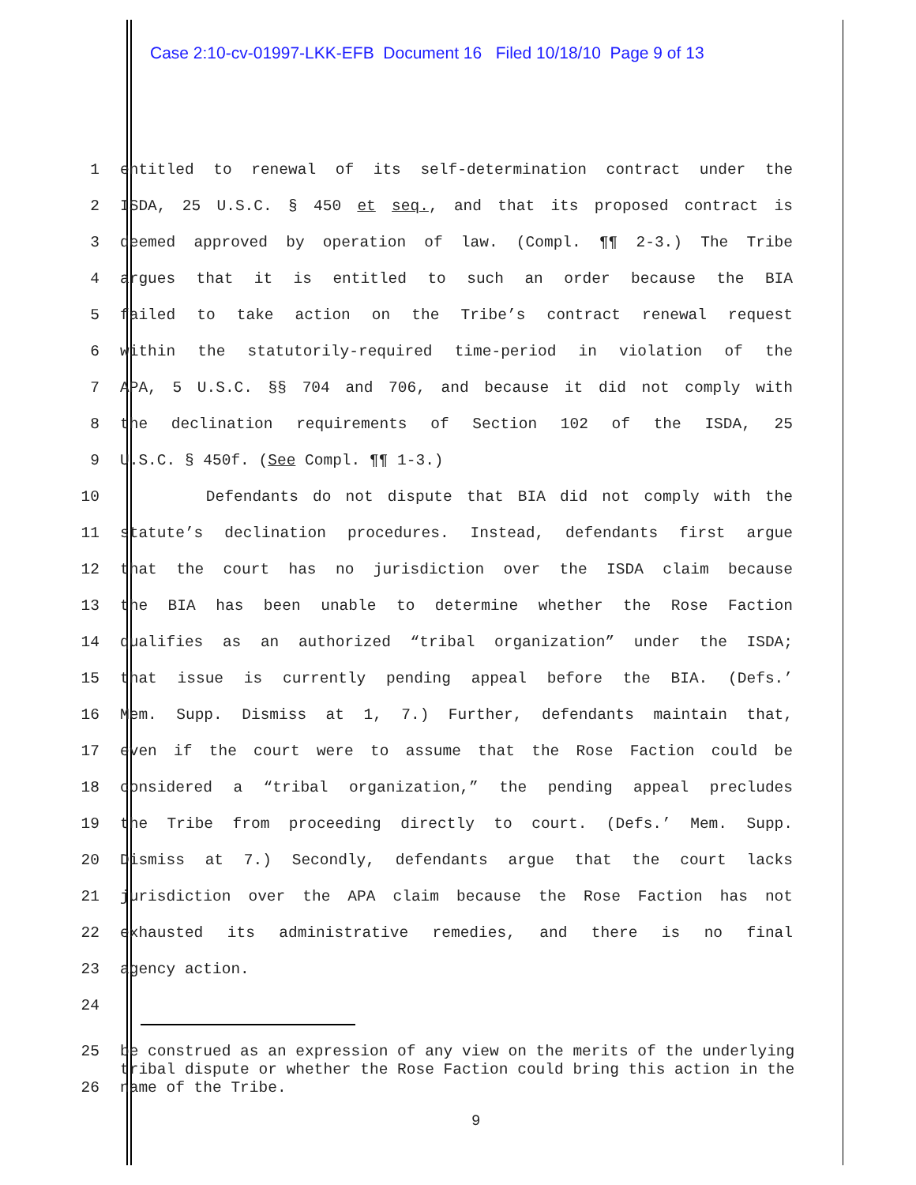Case 2:10-cv-01997-LKK-EFB Document 16 Filed 10/18/10 Page 9 of 13
1 entitled to renewal of its self-determination contract under the
2 ISDA, 25 U.S.C. § 450 et seq., and that its proposed contract is
3 deemed approved by operation of law. (Compl. ¶¶ 2-3.) The Tribe
4 argues that it is entitled to such an order because the BIA
5 failed to take action on the Tribe’s contract renewal request
6 within the statutorily-required time-period in violation of the
7 APA, 5 U.S.C. §§ 704 and 706, and because it did not comply with
8 the declination requirements of Section 102 of the ISDA, 25
9 U.S.C. § 450f. (See Compl. ¶¶ 1-3.)
10 Defendants do not dispute that BIA did not comply with the
11 statute’s declination procedures. Instead, defendants first argue
12 that the court has no jurisdiction over the ISDA claim because
13 the BIA has been unable to determine whether the Rose Faction
14 qualifies as an authorized “tribal organization” under the ISDA;
15 that issue is currently pending appeal before the BIA. (Defs.’
16 Mem. Supp. Dismiss at 1, 7.) Further, defendants maintain that,
17 even if the court were to assume that the Rose Faction could be
18 considered a “tribal organization,” the pending appeal precludes
19 the Tribe from proceeding directly to court. (Defs.’ Mem. Supp.
20 Dismiss at 7.) Secondly, defendants argue that the court lacks
21 jurisdiction over the APA claim because the Rose Faction has not
22 exhausted its administrative remedies, and there is no final
23 agency action.
24
25
26
be construed as an expression of any view on the merits of the underlying tribal dispute or whether the Rose Faction could bring this action in the name of the Tribe.
9